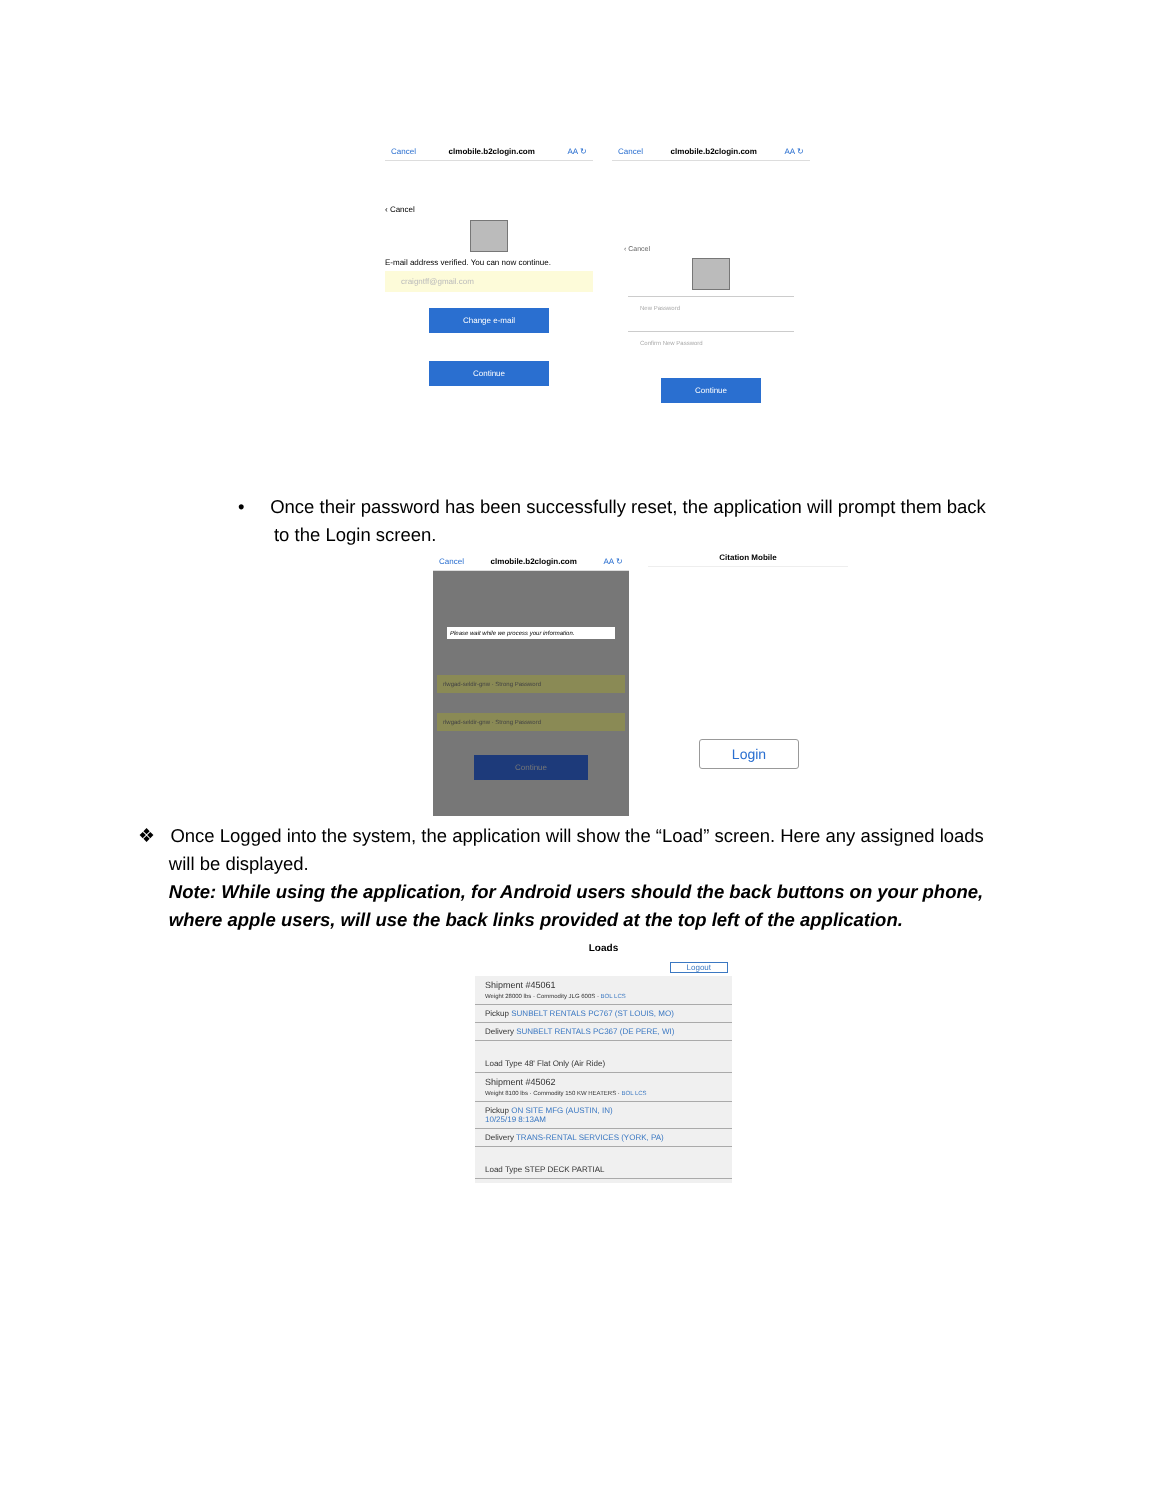Cancel clmobile.b2clogin.com AA ↻
‹ Cancel
E-mail address verified. You can now continue.
craigntff@gmail.com
Change e-mail
Continue
Cancel clmobile.b2clogin.com AA ↻
‹ Cancel
New Password
Confirm New Password
Continue
• Once their password has been successfully reset, the application will prompt them back
to the Login screen.
Cancel clmobile.b2clogin.com AA ↻
Please wait while we process your information.
rlwgad-seldir-gnw · Strong Password
rlwgad-seldir-gnw · Strong Password
Continue
Citation Mobile
Login
❖ Once Logged into the system, the application will show the “Load” screen. Here any assigned loads
will be displayed.
Note: While using the application, for Android users should the back buttons on your phone,
where apple users, will use the back links provided at the top left of the application.
Loads
Logout
Shipment #45061
Weight 28000 lbs · Commodity JLG 600S · BOL LCS
Pickup SUNBELT RENTALS PC767 (ST LOUIS, MO)
Delivery SUNBELT RENTALS PC367 (DE PERE, WI)
Load Type 48' Flat Only (Air Ride)
Shipment #45062
Weight 8100 lbs · Commodity 150 KW HEATERS · BOL LCS
Pickup ON SITE MFG (AUSTIN, IN)
10/25/19 8:13AM
Delivery TRANS-RENTAL SERVICES (YORK, PA)
Load Type STEP DECK PARTIAL